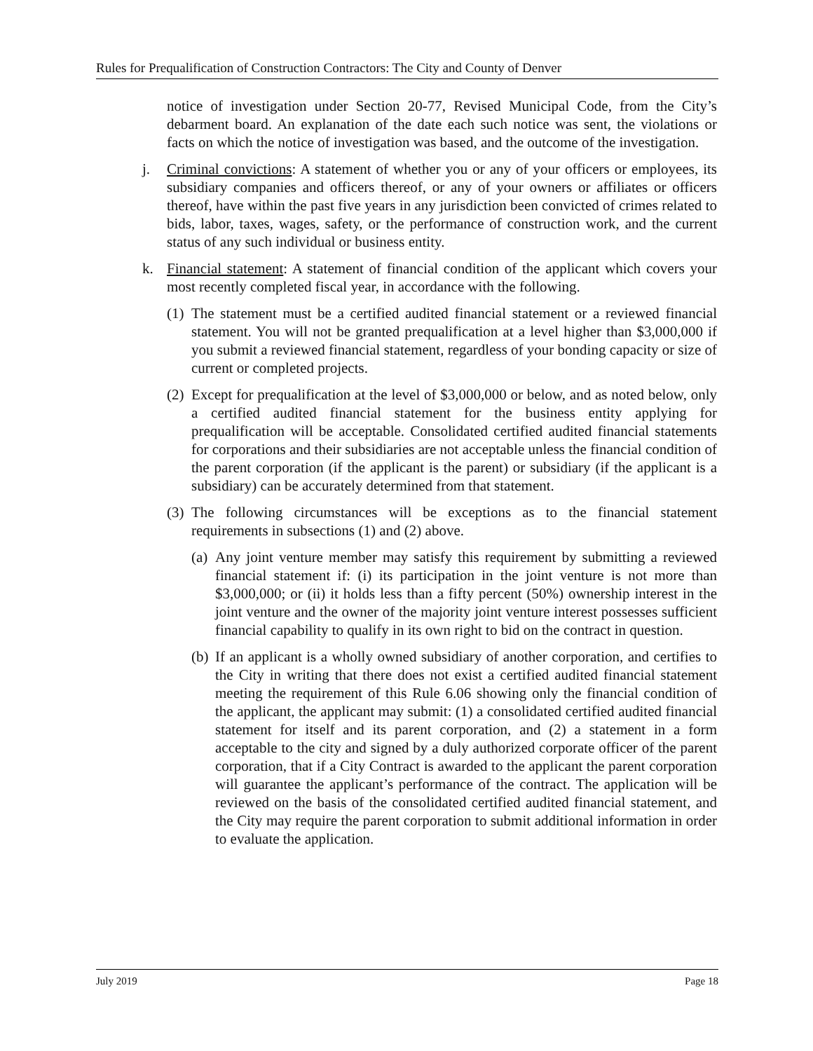Rules for Prequalification of Construction Contractors: The City and County of Denver
notice of investigation under Section 20-77, Revised Municipal Code, from the City’s debarment board. An explanation of the date each such notice was sent, the violations or facts on which the notice of investigation was based, and the outcome of the investigation.
j. Criminal convictions: A statement of whether you or any of your officers or employees, its subsidiary companies and officers thereof, or any of your owners or affiliates or officers thereof, have within the past five years in any jurisdiction been convicted of crimes related to bids, labor, taxes, wages, safety, or the performance of construction work, and the current status of any such individual or business entity.
k. Financial statement: A statement of financial condition of the applicant which covers your most recently completed fiscal year, in accordance with the following.
(1) The statement must be a certified audited financial statement or a reviewed financial statement. You will not be granted prequalification at a level higher than $3,000,000 if you submit a reviewed financial statement, regardless of your bonding capacity or size of current or completed projects.
(2) Except for prequalification at the level of $3,000,000 or below, and as noted below, only a certified audited financial statement for the business entity applying for prequalification will be acceptable. Consolidated certified audited financial statements for corporations and their subsidiaries are not acceptable unless the financial condition of the parent corporation (if the applicant is the parent) or subsidiary (if the applicant is a subsidiary) can be accurately determined from that statement.
(3) The following circumstances will be exceptions as to the financial statement requirements in subsections (1) and (2) above.
(a) Any joint venture member may satisfy this requirement by submitting a reviewed financial statement if: (i) its participation in the joint venture is not more than $3,000,000; or (ii) it holds less than a fifty percent (50%) ownership interest in the joint venture and the owner of the majority joint venture interest possesses sufficient financial capability to qualify in its own right to bid on the contract in question.
(b) If an applicant is a wholly owned subsidiary of another corporation, and certifies to the City in writing that there does not exist a certified audited financial statement meeting the requirement of this Rule 6.06 showing only the financial condition of the applicant, the applicant may submit: (1) a consolidated certified audited financial statement for itself and its parent corporation, and (2) a statement in a form acceptable to the city and signed by a duly authorized corporate officer of the parent corporation, that if a City Contract is awarded to the applicant the parent corporation will guarantee the applicant’s performance of the contract. The application will be reviewed on the basis of the consolidated certified audited financial statement, and the City may require the parent corporation to submit additional information in order to evaluate the application.
July 2019 Page 18